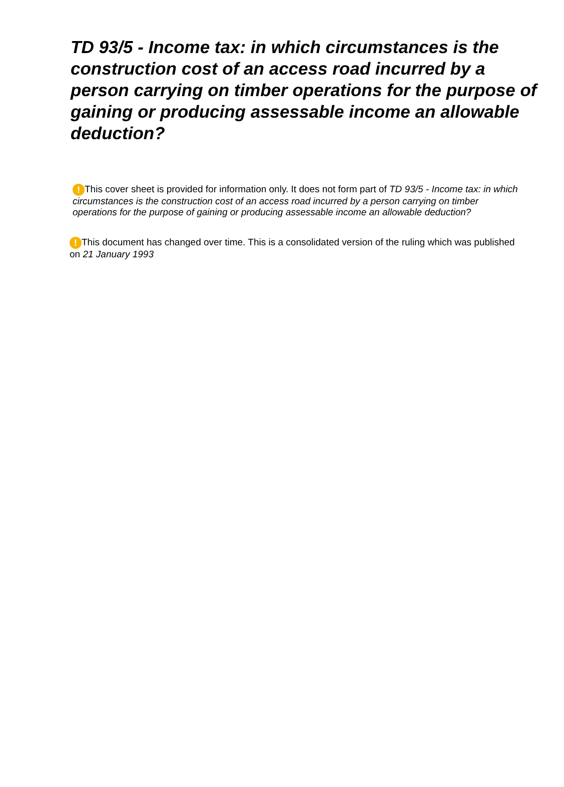TD 93/5 - Income tax: in which circumstances is the construction cost of an access road incurred by a person carrying on timber operations for the purpose of gaining or producing assessable income an allowable deduction?
! This cover sheet is provided for information only. It does not form part of TD 93/5 - Income tax: in which circumstances is the construction cost of an access road incurred by a person carrying on timber operations for the purpose of gaining or producing assessable income an allowable deduction?
! This document has changed over time. This is a consolidated version of the ruling which was published on 21 January 1993